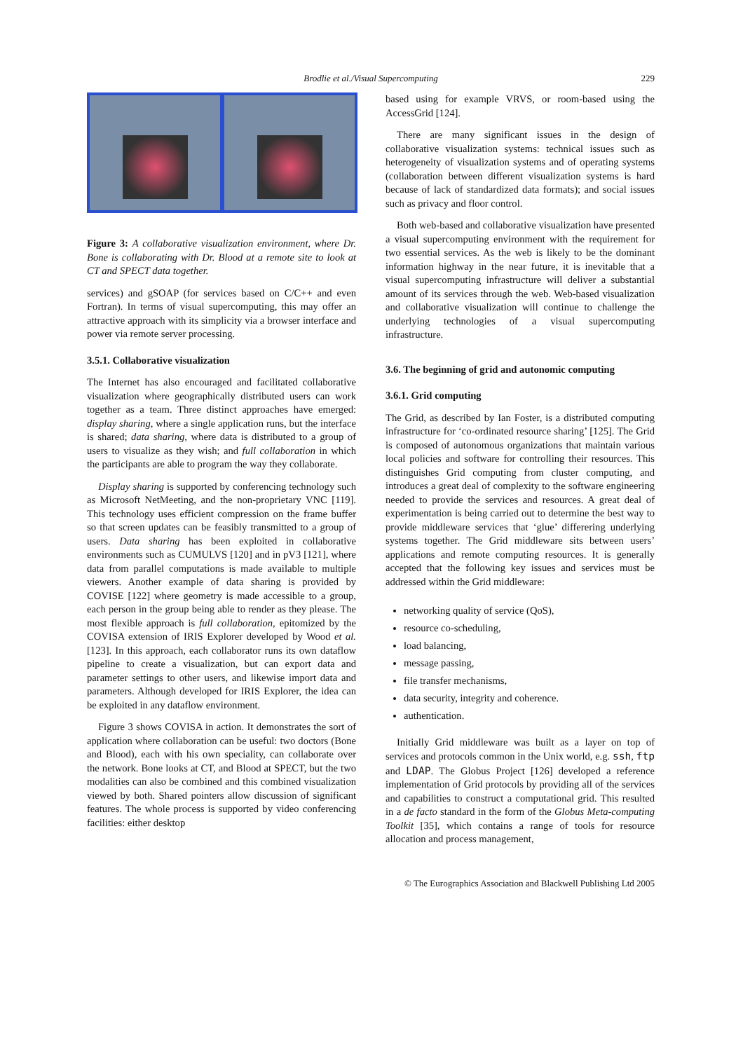Brodlie et al./Visual Supercomputing
229
Figure 3: A collaborative visualization environment, where Dr. Bone is collaborating with Dr. Blood at a remote site to look at CT and SPECT data together.
services) and gSOAP (for services based on C/C++ and even Fortran). In terms of visual supercomputing, this may offer an attractive approach with its simplicity via a browser interface and power via remote server processing.
3.5.1. Collaborative visualization
The Internet has also encouraged and facilitated collaborative visualization where geographically distributed users can work together as a team. Three distinct approaches have emerged: display sharing, where a single application runs, but the interface is shared; data sharing, where data is distributed to a group of users to visualize as they wish; and full collaboration in which the participants are able to program the way they collaborate.
Display sharing is supported by conferencing technology such as Microsoft NetMeeting, and the non-proprietary VNC [119]. This technology uses efficient compression on the frame buffer so that screen updates can be feasibly transmitted to a group of users. Data sharing has been exploited in collaborative environments such as CUMULVS [120] and in pV3 [121], where data from parallel computations is made available to multiple viewers. Another example of data sharing is provided by COVISE [122] where geometry is made accessible to a group, each person in the group being able to render as they please. The most flexible approach is full collaboration, epitomized by the COVISA extension of IRIS Explorer developed by Wood et al. [123]. In this approach, each collaborator runs its own dataflow pipeline to create a visualization, but can export data and parameter settings to other users, and likewise import data and parameters. Although developed for IRIS Explorer, the idea can be exploited in any dataflow environment.
Figure 3 shows COVISA in action. It demonstrates the sort of application where collaboration can be useful: two doctors (Bone and Blood), each with his own speciality, can collaborate over the network. Bone looks at CT, and Blood at SPECT, but the two modalities can also be combined and this combined visualization viewed by both. Shared pointers allow discussion of significant features. The whole process is supported by video conferencing facilities: either desktop
based using for example VRVS, or room-based using the AccessGrid [124].
There are many significant issues in the design of collaborative visualization systems: technical issues such as heterogeneity of visualization systems and of operating systems (collaboration between different visualization systems is hard because of lack of standardized data formats); and social issues such as privacy and floor control.
Both web-based and collaborative visualization have presented a visual supercomputing environment with the requirement for two essential services. As the web is likely to be the dominant information highway in the near future, it is inevitable that a visual supercomputing infrastructure will deliver a substantial amount of its services through the web. Web-based visualization and collaborative visualization will continue to challenge the underlying technologies of a visual supercomputing infrastructure.
3.6. The beginning of grid and autonomic computing
3.6.1. Grid computing
The Grid, as described by Ian Foster, is a distributed computing infrastructure for ‘co-ordinated resource sharing’ [125]. The Grid is composed of autonomous organizations that maintain various local policies and software for controlling their resources. This distinguishes Grid computing from cluster computing, and introduces a great deal of complexity to the software engineering needed to provide the services and resources. A great deal of experimentation is being carried out to determine the best way to provide middleware services that ‘glue’ differering underlying systems together. The Grid middleware sits between users’ applications and remote computing resources. It is generally accepted that the following key issues and services must be addressed within the Grid middleware:
networking quality of service (QoS),
resource co-scheduling,
load balancing,
message passing,
file transfer mechanisms,
data security, integrity and coherence.
authentication.
Initially Grid middleware was built as a layer on top of services and protocols common in the Unix world, e.g. ssh, ftp and LDAP. The Globus Project [126] developed a reference implementation of Grid protocols by providing all of the services and capabilities to construct a computational grid. This resulted in a de facto standard in the form of the Globus Meta-computing Toolkit [35], which contains a range of tools for resource allocation and process management,
© The Eurographics Association and Blackwell Publishing Ltd 2005